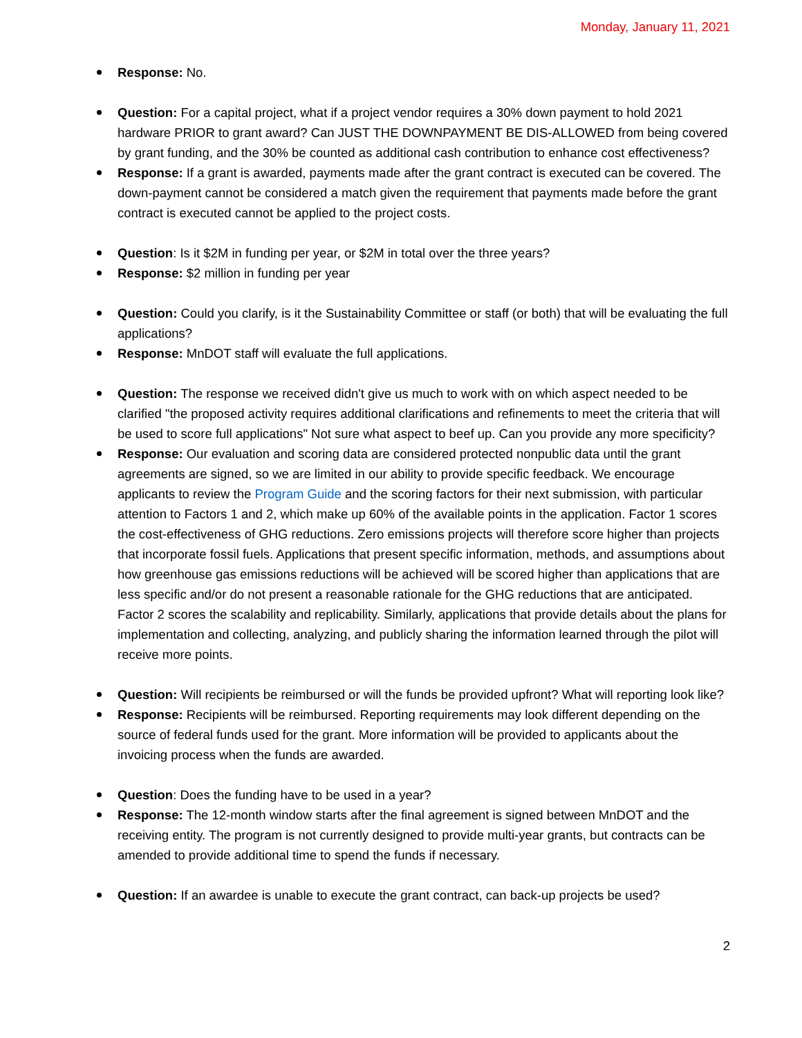Monday, January 11, 2021
Response: No.
Question: For a capital project, what if a project vendor requires a 30% down payment to hold 2021 hardware PRIOR to grant award? Can JUST THE DOWNPAYMENT BE DIS-ALLOWED from being covered by grant funding, and the 30% be counted as additional cash contribution to enhance cost effectiveness?
Response: If a grant is awarded, payments made after the grant contract is executed can be covered. The down-payment cannot be considered a match given the requirement that payments made before the grant contract is executed cannot be applied to the project costs.
Question: Is it $2M in funding per year, or $2M in total over the three years?
Response: $2 million in funding per year
Question: Could you clarify, is it the Sustainability Committee or staff (or both) that will be evaluating the full applications?
Response: MnDOT staff will evaluate the full applications.
Question: The response we received didn't give us much to work with on which aspect needed to be clarified "the proposed activity requires additional clarifications and refinements to meet the criteria that will be used to score full applications" Not sure what aspect to beef up. Can you provide any more specificity?
Response: Our evaluation and scoring data are considered protected nonpublic data until the grant agreements are signed, so we are limited in our ability to provide specific feedback. We encourage applicants to review the Program Guide and the scoring factors for their next submission, with particular attention to Factors 1 and 2, which make up 60% of the available points in the application. Factor 1 scores the cost-effectiveness of GHG reductions. Zero emissions projects will therefore score higher than projects that incorporate fossil fuels. Applications that present specific information, methods, and assumptions about how greenhouse gas emissions reductions will be achieved will be scored higher than applications that are less specific and/or do not present a reasonable rationale for the GHG reductions that are anticipated. Factor 2 scores the scalability and replicability. Similarly, applications that provide details about the plans for implementation and collecting, analyzing, and publicly sharing the information learned through the pilot will receive more points.
Question: Will recipients be reimbursed or will the funds be provided upfront? What will reporting look like?
Response: Recipients will be reimbursed. Reporting requirements may look different depending on the source of federal funds used for the grant. More information will be provided to applicants about the invoicing process when the funds are awarded.
Question: Does the funding have to be used in a year?
Response: The 12-month window starts after the final agreement is signed between MnDOT and the receiving entity. The program is not currently designed to provide multi-year grants, but contracts can be amended to provide additional time to spend the funds if necessary.
Question: If an awardee is unable to execute the grant contract, can back-up projects be used?
2